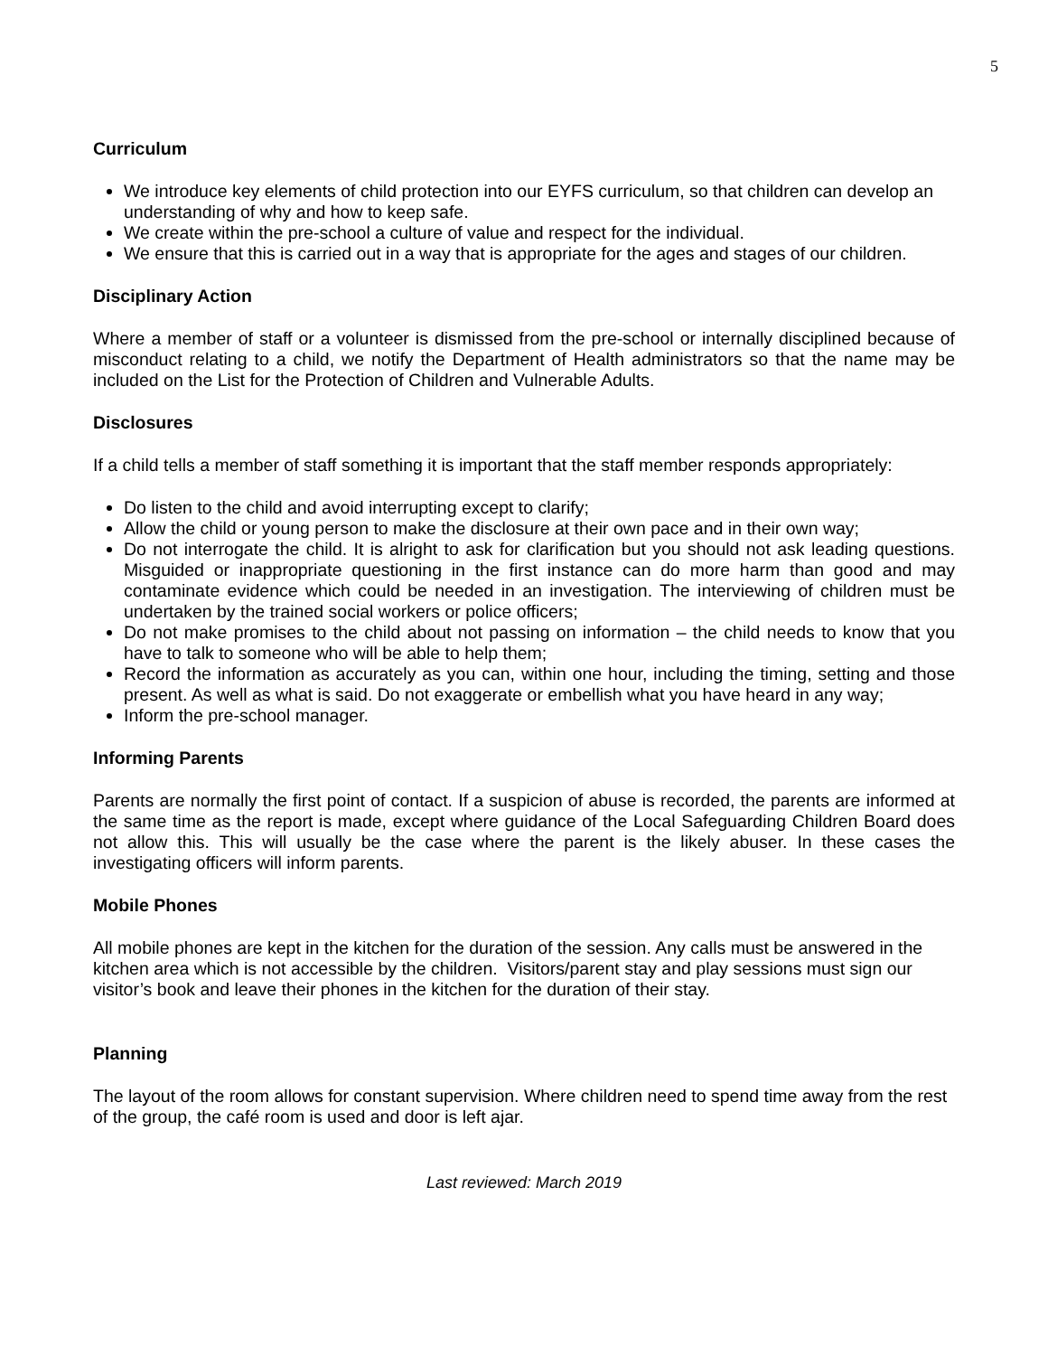5
Curriculum
We introduce key elements of child protection into our EYFS curriculum, so that children can develop an understanding of why and how to keep safe.
We create within the pre-school a culture of value and respect for the individual.
We ensure that this is carried out in a way that is appropriate for the ages and stages of our children.
Disciplinary Action
Where a member of staff or a volunteer is dismissed from the pre-school or internally disciplined because of misconduct relating to a child, we notify the Department of Health administrators so that the name may be included on the List for the Protection of Children and Vulnerable Adults.
Disclosures
If a child tells a member of staff something it is important that the staff member responds appropriately:
Do listen to the child and avoid interrupting except to clarify;
Allow the child or young person to make the disclosure at their own pace and in their own way;
Do not interrogate the child. It is alright to ask for clarification but you should not ask leading questions. Misguided or inappropriate questioning in the first instance can do more harm than good and may contaminate evidence which could be needed in an investigation. The interviewing of children must be undertaken by the trained social workers or police officers;
Do not make promises to the child about not passing on information – the child needs to know that you have to talk to someone who will be able to help them;
Record the information as accurately as you can, within one hour, including the timing, setting and those present. As well as what is said. Do not exaggerate or embellish what you have heard in any way;
Inform the pre-school manager.
Informing Parents
Parents are normally the first point of contact. If a suspicion of abuse is recorded, the parents are informed at the same time as the report is made, except where guidance of the Local Safeguarding Children Board does not allow this. This will usually be the case where the parent is the likely abuser. In these cases the investigating officers will inform parents.
Mobile Phones
All mobile phones are kept in the kitchen for the duration of the session. Any calls must be answered in the kitchen area which is not accessible by the children. Visitors/parent stay and play sessions must sign our visitor’s book and leave their phones in the kitchen for the duration of their stay.
Planning
The layout of the room allows for constant supervision. Where children need to spend time away from the rest of the group, the café room is used and door is left ajar.
Last reviewed: March 2019